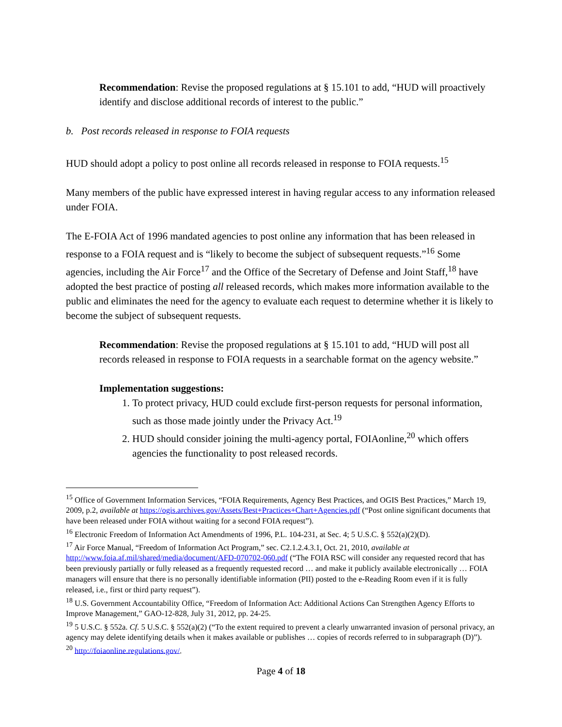Recommendation: Revise the proposed regulations at § 15.101 to add, “HUD will proactively identify and disclose additional records of interest to the public.”
b. Post records released in response to FOIA requests
HUD should adopt a policy to post online all records released in response to FOIA requests.<sup>15</sup>
Many members of the public have expressed interest in having regular access to any information released under FOIA.
The E-FOIA Act of 1996 mandated agencies to post online any information that has been released in response to a FOIA request and is “likely to become the subject of subsequent requests.”<sup>16</sup> Some agencies, including the Air Force<sup>17</sup> and the Office of the Secretary of Defense and Joint Staff,<sup>18</sup> have adopted the best practice of posting all released records, which makes more information available to the public and eliminates the need for the agency to evaluate each request to determine whether it is likely to become the subject of subsequent requests.
Recommendation: Revise the proposed regulations at § 15.101 to add, “HUD will post all records released in response to FOIA requests in a searchable format on the agency website.”
Implementation suggestions:
1. To protect privacy, HUD could exclude first-person requests for personal information, such as those made jointly under the Privacy Act.<sup>19</sup>
2. HUD should consider joining the multi-agency portal, FOIAonline,<sup>20</sup> which offers agencies the functionality to post released records.
<sup>15</sup> Office of Government Information Services, “FOIA Requirements, Agency Best Practices, and OGIS Best Practices,” March 19, 2009, p.2, available at https://ogis.archives.gov/Assets/Best+Practices+Chart+Agencies.pdf (“Post online significant documents that have been released under FOIA without waiting for a second FOIA request”).
<sup>16</sup> Electronic Freedom of Information Act Amendments of 1996, P.L. 104-231, at Sec. 4; 5 U.S.C. § 552(a)(2)(D).
<sup>17</sup> Air Force Manual, “Freedom of Information Act Program,” sec. C2.1.2.4.3.1, Oct. 21, 2010, available at http://www.foia.af.mil/shared/media/document/AFD-070702-060.pdf (“The FOIA RSC will consider any requested record that has been previously partially or fully released as a frequently requested record … and make it publicly available electronically … FOIA managers will ensure that there is no personally identifiable information (PII) posted to the e-Reading Room even if it is fully released, i.e., first or third party request”).
<sup>18</sup> U.S. Government Accountability Office, “Freedom of Information Act: Additional Actions Can Strengthen Agency Efforts to Improve Management,” GAO-12-828, July 31, 2012, pp. 24-25.
<sup>19</sup> 5 U.S.C. § 552a. Cf. 5 U.S.C. § 552(a)(2) (“To the extent required to prevent a clearly unwarranted invasion of personal privacy, an agency may delete identifying details when it makes available or publishes … copies of records referred to in subparagraph (D)”).
<sup>20</sup> http://foiaonline.regulations.gov/.
Page 4 of 18